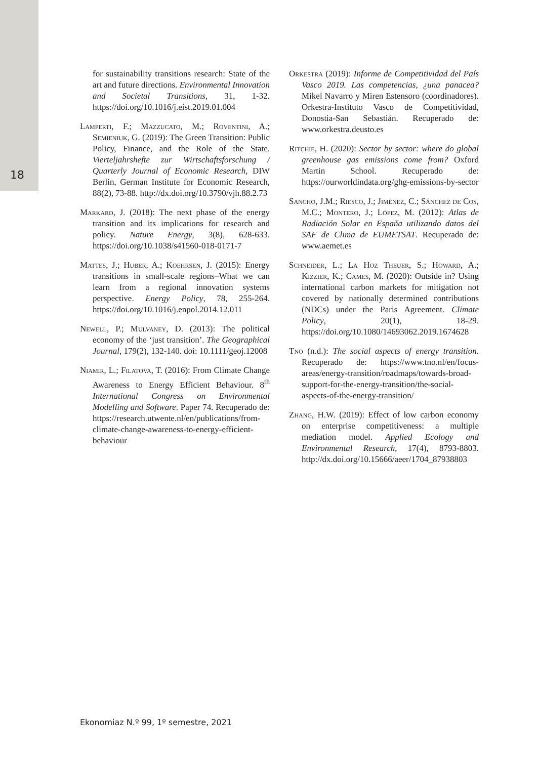18
for sustainability transitions research: State of the art and future directions. Environmental Innovation and Societal Transitions, 31, 1-32. https://doi.org/10.1016/j.eist.2019.01.004
Lamperti, F.; Mazzucato, M.; Roventini, A.; Semieniuk, G. (2019): The Green Transition: Public Policy, Finance, and the Role of the State. Vierteljahrshefte zur Wirtschaftsforschung / Quarterly Journal of Economic Research, DIW Berlin, German Institute for Economic Research, 88(2), 73-88. http://dx.doi.org/10.3790/vjh.88.2.73
Markard, J. (2018): The next phase of the energy transition and its implications for research and policy. Nature Energy, 3(8), 628-633. https://doi.org/10.1038/s41560-018-0171-7
Mattes, J.; Huber, A.; Koehrsen, J. (2015): Energy transitions in small-scale regions–What we can learn from a regional innovation systems perspective. Energy Policy, 78, 255-264. https://doi.org/10.1016/j.enpol.2014.12.011
Newell, P.; Mulvaney, D. (2013): The political economy of the ‘just transition’. The Geographical Journal, 179(2), 132-140. doi: 10.1111/geoj.12008
Niamir, L.; Filatova, T. (2016): From Climate Change Awareness to Energy Efficient Behaviour. 8<sup>th</sup> International Congress on Environmental Modelling and Software. Paper 74. Recuperado de: https://research.utwente.nl/en/publications/from-climate-change-awareness-to-energy-efficient-behaviour
Orkestra (2019): Informe de Competitividad del País Vasco 2019. Las competencias, ¿una panacea? Mikel Navarro y Miren Estensoro (coordinadores). Orkestra-Instituto Vasco de Competitividad, Donostia-San Sebastián. Recuperado de: www.orkestra.deusto.es
Ritchie, H. (2020): Sector by sector: where do global greenhouse gas emissions come from? Oxford Martin School. Recuperado de: https://ourworldindata.org/ghg-emissions-by-sector
Sancho, J.M.; Riesco, J.; Jiménez, C.; Sánchez de Cos, M.C.; Montero, J.; López, M. (2012): Atlas de Radiación Solar en España utilizando datos del SAF de Clima de EUMETSAT. Recuperado de: www.aemet.es
Schneider, L.; La Hoz Theuer, S.; Howard, A.; Kizzier, K.; Cames, M. (2020): Outside in? Using international carbon markets for mitigation not covered by nationally determined contributions (NDCs) under the Paris Agreement. Climate Policy, 20(1), 18-29. https://doi.org/10.1080/14693062.2019.1674628
Tno (n.d.): The social aspects of energy transition. Recuperado de: https://www.tno.nl/en/focus-areas/energy-transition/roadmaps/towards-broad-support-for-the-energy-transition/the-social-aspects-of-the-energy-transition/
Zhang, H.W. (2019): Effect of low carbon economy on enterprise competitiveness: a multiple mediation model. Applied Ecology and Environmental Research, 17(4), 8793-8803. http://dx.doi.org/10.15666/aeer/1704_87938803
Ekonomiaz N.º 99, 1º semestre, 2021